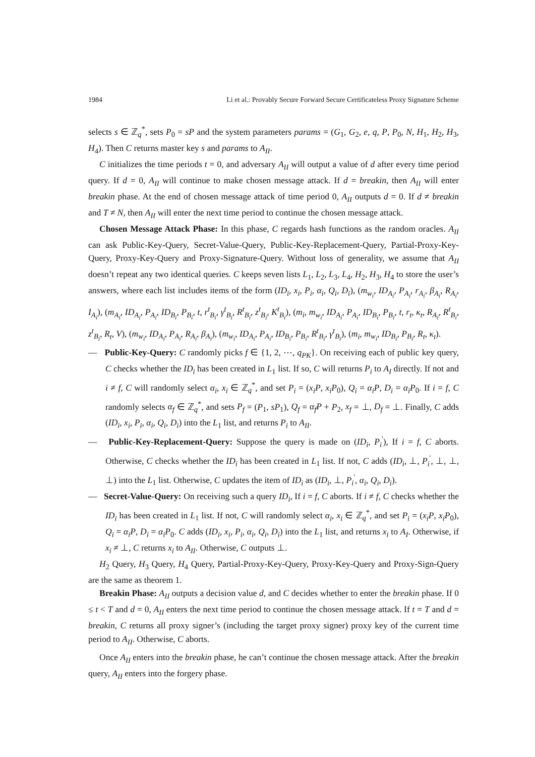1984 Li et al.: Provably Secure Forward Secure Certificateless Proxy Signature Scheme
selects s ∈ ℤ<sub>q</sub><sup>*</sup>, sets P<sub>0</sub> = sP and the system parameters params = (G<sub>1</sub>, G<sub>2</sub>, e, q, P, P<sub>0</sub>, N, H<sub>1</sub>, H<sub>2</sub>, H<sub>3</sub>, H<sub>4</sub>). Then C returns master key s and params to A<sub>II</sub>.
C initializes the time periods t = 0, and adversary A<sub>II</sub> will output a value of d after every time period query. If d = 0, A<sub>II</sub> will continue to make chosen message attack. If d = breakin, then A<sub>II</sub> will enter breakin phase. At the end of chosen message attack of time period 0, A<sub>II</sub> outputs d = 0. If d ≠ breakin and T ≠ N, then A<sub>II</sub> will enter the next time period to continue the chosen message attack.
Chosen Message Attack Phase: In this phase, C regards hash functions as the random oracles. A<sub>II</sub> can ask Public-Key-Query, Secret-Value-Query, Public-Key-Replacement-Query, Partial-Proxy-Key-Query, Proxy-Key-Query and Proxy-Signature-Query. Without loss of generality, we assume that A<sub>II</sub> doesn’t repeat any two identical queries. C keeps seven lists L<sub>1</sub>, L<sub>2</sub>, L<sub>3</sub>, L<sub>4</sub>, H<sub>2</sub>, H<sub>3</sub>, H<sub>4</sub> to store the user’s answers, where each list includes items of the form (ID<sub>i</sub>, x<sub>i</sub>, P<sub>i</sub>, α<sub>i</sub>, Q<sub>i</sub>, D<sub>i</sub>), (m<sub>w<sub>i</sub></sub>, ID<sub>A<sub>i</sub></sub>, P<sub>A<sub>i</sub></sub>, r<sub>A<sub>i</sub></sub>, β<sub>A<sub>i</sub></sub>, R<sub>A<sub>i</sub></sub>, I<sub>A<sub>i</sub></sub>), (m<sub>A<sub>i</sub></sub>, ID<sub>A<sub>i</sub></sub>, P<sub>A<sub>i</sub></sub>, ID<sub>B<sub>i</sub></sub>, P<sub>B<sub>i</sub></sub>, t, r<sup>t</sup><sub>B<sub>i</sub></sub>, γ<sup>t</sup><sub>B<sub>i</sub></sub>, R<sup>t</sup><sub>B<sub>i</sub></sub>, z<sup>t</sup><sub>B<sub>i</sub></sub>, K<sup>t</sup><sub>B<sub>i</sub></sub>), (m<sub>i</sub>, m<sub>w<sub>i</sub></sub>, ID<sub>A<sub>i</sub></sub>, P<sub>A<sub>i</sub></sub>, ID<sub>B<sub>i</sub></sub>, P<sub>B<sub>i</sub></sub>, t, r<sub>t</sub>, κ<sub>t</sub>, R<sub>A<sub>i</sub></sub>, R<sup>t</sup><sub>B<sub>i</sub></sub>, z<sup>t</sup><sub>B<sub>i</sub></sub>, R<sub>t</sub>, V), (m<sub>w<sub>i</sub></sub>, ID<sub>A<sub>i</sub></sub>, P<sub>A<sub>i</sub></sub>, R<sub>A<sub>i</sub></sub>, β<sub>A<sub>i</sub></sub>), (m<sub>w<sub>i</sub></sub>, ID<sub>A<sub>i</sub></sub>, P<sub>A<sub>i</sub></sub>, ID<sub>B<sub>i</sub></sub>, P<sub>B<sub>i</sub></sub>, R<sup>t</sup><sub>B<sub>i</sub></sub>, γ<sup>t</sup><sub>B<sub>i</sub></sub>), (m<sub>i</sub>, m<sub>w<sub>i</sub></sub>, ID<sub>B<sub>i</sub></sub>, P<sub>B<sub>i</sub></sub>, R<sub>t</sub>, κ<sub>t</sub>).
— Public-Key-Query: C randomly picks f ∈ {1, 2, ⋯, q<sub>PK</sub>}. On receiving each of public key query, C checks whether the ID<sub>i</sub> has been created in L<sub>1</sub> list. If so, C will returns P<sub>i</sub> to A<sub>I</sub> directly. If not and i ≠ f, C will randomly select α<sub>i</sub>, x<sub>i</sub> ∈ ℤ<sub>q</sub><sup>*</sup>, and set P<sub>i</sub> = (x<sub>i</sub>P, x<sub>i</sub>P<sub>0</sub>), Q<sub>i</sub> = α<sub>i</sub>P, D<sub>i</sub> = α<sub>i</sub>P<sub>0</sub>. If i = f, C randomly selects α<sub>f</sub> ∈ ℤ<sub>q</sub><sup>*</sup>, and sets P<sub>f</sub> = (P<sub>1</sub>, sP<sub>1</sub>), Q<sub>f</sub> = α<sub>f</sub>P + P<sub>2</sub>, x<sub>f</sub> = ⊥, D<sub>f</sub> = ⊥. Finally, C adds (ID<sub>i</sub>, x<sub>i</sub>, P<sub>i</sub>, α<sub>i</sub>, Q<sub>i</sub>, D<sub>i</sub>) into the L<sub>1</sub> list, and returns P<sub>i</sub> to A<sub>II</sub>.
— Public-Key-Replacement-Query: Suppose the query is made on (ID<sub>i</sub>, P<sub>i</sub><sup>'</sup>), If i = f, C aborts. Otherwise, C checks whether the ID<sub>i</sub> has been created in L<sub>1</sub> list. If not, C adds (ID<sub>i</sub>, ⊥, P<sub>i</sub><sup>'</sup>, ⊥, ⊥, ⊥) into the L<sub>1</sub> list. Otherwise, C updates the item of ID<sub>i</sub> as (ID<sub>i</sub>, ⊥, P<sub>i</sub><sup>'</sup>, α<sub>i</sub>, Q<sub>i</sub>, D<sub>i</sub>).
— Secret-Value-Query: On receiving such a query ID<sub>i</sub>, If i = f, C aborts. If i ≠ f, C checks whether the ID<sub>i</sub> has been created in L<sub>1</sub> list. If not, C will randomly select α<sub>i</sub>, x<sub>i</sub> ∈ ℤ<sub>q</sub><sup>*</sup>, and set P<sub>i</sub> = (x<sub>i</sub>P, x<sub>i</sub>P<sub>0</sub>), Q<sub>i</sub> = α<sub>i</sub>P, D<sub>i</sub> = α<sub>i</sub>P<sub>0</sub>. C adds (ID<sub>i</sub>, x<sub>i</sub>, P<sub>i</sub>, α<sub>i</sub>, Q<sub>i</sub>, D<sub>i</sub>) into the L<sub>1</sub> list, and returns x<sub>i</sub> to A<sub>I</sub>. Otherwise, if x<sub>i</sub> ≠ ⊥, C returns x<sub>i</sub> to A<sub>II</sub>. Otherwise, C outputs ⊥.
H<sub>2</sub> Query, H<sub>3</sub> Query, H<sub>4</sub> Query, Partial-Proxy-Key-Query, Proxy-Key-Query and Proxy-Sign-Query are the same as theorem 1.
Breakin Phase: A<sub>II</sub> outputs a decision value d, and C decides whether to enter the breakin phase. If 0 ≤ t < T and d = 0, A<sub>II</sub> enters the next time period to continue the chosen message attack. If t = T and d = breakin, C returns all proxy signer’s (including the target proxy signer) proxy key of the current time period to A<sub>II</sub>. Otherwise, C aborts.
Once A<sub>II</sub> enters into the breakin phase, he can’t continue the chosen message attack. After the breakin query, A<sub>II</sub> enters into the forgery phase.